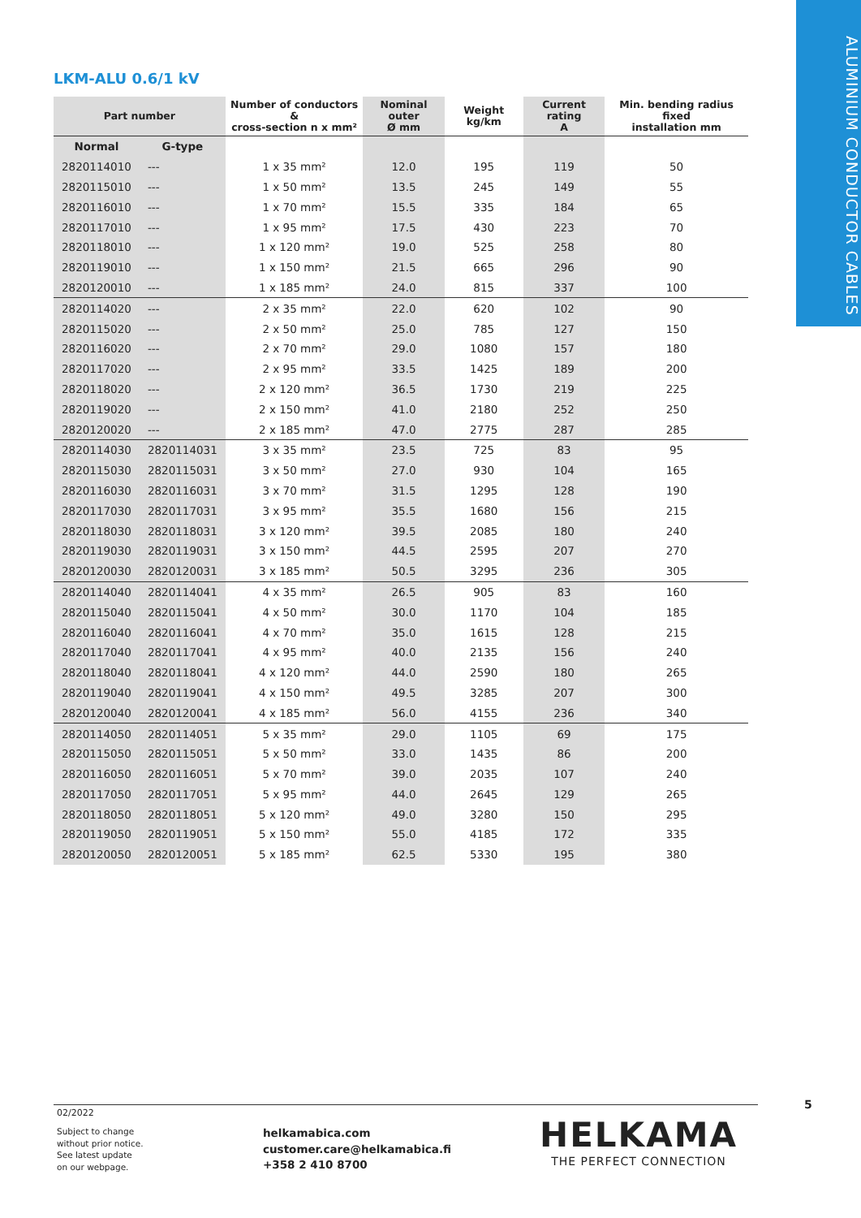ALUMINIUM CONDUCTOR CABLES
LKM-ALU 0.6/1 kV
| Part number | | Number of conductors & cross-section n x mm² | Nominal outer Ø mm | Weight kg/km | Current rating A | Min. bending radius fixed installation mm |
| --- | --- | --- | --- | --- | --- | --- |
| Normal | G-type | | | | | |
| 2820114010 | --- | 1 x 35 mm² | 12.0 | 195 | 119 | 50 |
| 2820115010 | --- | 1 x 50 mm² | 13.5 | 245 | 149 | 55 |
| 2820116010 | --- | 1 x 70 mm² | 15.5 | 335 | 184 | 65 |
| 2820117010 | --- | 1 x 95 mm² | 17.5 | 430 | 223 | 70 |
| 2820118010 | --- | 1 x 120 mm² | 19.0 | 525 | 258 | 80 |
| 2820119010 | --- | 1 x 150 mm² | 21.5 | 665 | 296 | 90 |
| 2820120010 | --- | 1 x 185 mm² | 24.0 | 815 | 337 | 100 |
| 2820114020 | --- | 2 x 35 mm² | 22.0 | 620 | 102 | 90 |
| 2820115020 | --- | 2 x 50 mm² | 25.0 | 785 | 127 | 150 |
| 2820116020 | --- | 2 x 70 mm² | 29.0 | 1080 | 157 | 180 |
| 2820117020 | --- | 2 x 95 mm² | 33.5 | 1425 | 189 | 200 |
| 2820118020 | --- | 2 x 120 mm² | 36.5 | 1730 | 219 | 225 |
| 2820119020 | --- | 2 x 150 mm² | 41.0 | 2180 | 252 | 250 |
| 2820120020 | --- | 2 x 185 mm² | 47.0 | 2775 | 287 | 285 |
| 2820114030 | 2820114031 | 3 x 35 mm² | 23.5 | 725 | 83 | 95 |
| 2820115030 | 2820115031 | 3 x 50 mm² | 27.0 | 930 | 104 | 165 |
| 2820116030 | 2820116031 | 3 x 70 mm² | 31.5 | 1295 | 128 | 190 |
| 2820117030 | 2820117031 | 3 x 95 mm² | 35.5 | 1680 | 156 | 215 |
| 2820118030 | 2820118031 | 3 x 120 mm² | 39.5 | 2085 | 180 | 240 |
| 2820119030 | 2820119031 | 3 x 150 mm² | 44.5 | 2595 | 207 | 270 |
| 2820120030 | 2820120031 | 3 x 185 mm² | 50.5 | 3295 | 236 | 305 |
| 2820114040 | 2820114041 | 4 x 35 mm² | 26.5 | 905 | 83 | 160 |
| 2820115040 | 2820115041 | 4 x 50 mm² | 30.0 | 1170 | 104 | 185 |
| 2820116040 | 2820116041 | 4 x 70 mm² | 35.0 | 1615 | 128 | 215 |
| 2820117040 | 2820117041 | 4 x 95 mm² | 40.0 | 2135 | 156 | 240 |
| 2820118040 | 2820118041 | 4 x 120 mm² | 44.0 | 2590 | 180 | 265 |
| 2820119040 | 2820119041 | 4 x 150 mm² | 49.5 | 3285 | 207 | 300 |
| 2820120040 | 2820120041 | 4 x 185 mm² | 56.0 | 4155 | 236 | 340 |
| 2820114050 | 2820114051 | 5 x 35 mm² | 29.0 | 1105 | 69 | 175 |
| 2820115050 | 2820115051 | 5 x 50 mm² | 33.0 | 1435 | 86 | 200 |
| 2820116050 | 2820116051 | 5 x 70 mm² | 39.0 | 2035 | 107 | 240 |
| 2820117050 | 2820117051 | 5 x 95 mm² | 44.0 | 2645 | 129 | 265 |
| 2820118050 | 2820118051 | 5 x 120 mm² | 49.0 | 3280 | 150 | 295 |
| 2820119050 | 2820119051 | 5 x 150 mm² | 55.0 | 4185 | 172 | 335 |
| 2820120050 | 2820120051 | 5 x 185 mm² | 62.5 | 5330 | 195 | 380 |
02/2022
5
Subject to change
without prior notice.
See latest update
on our webpage.
helkamabica.com
customer.care@helkamabica.fi
+358 2 410 8700
HELKAMA
THE PERFECT CONNECTION